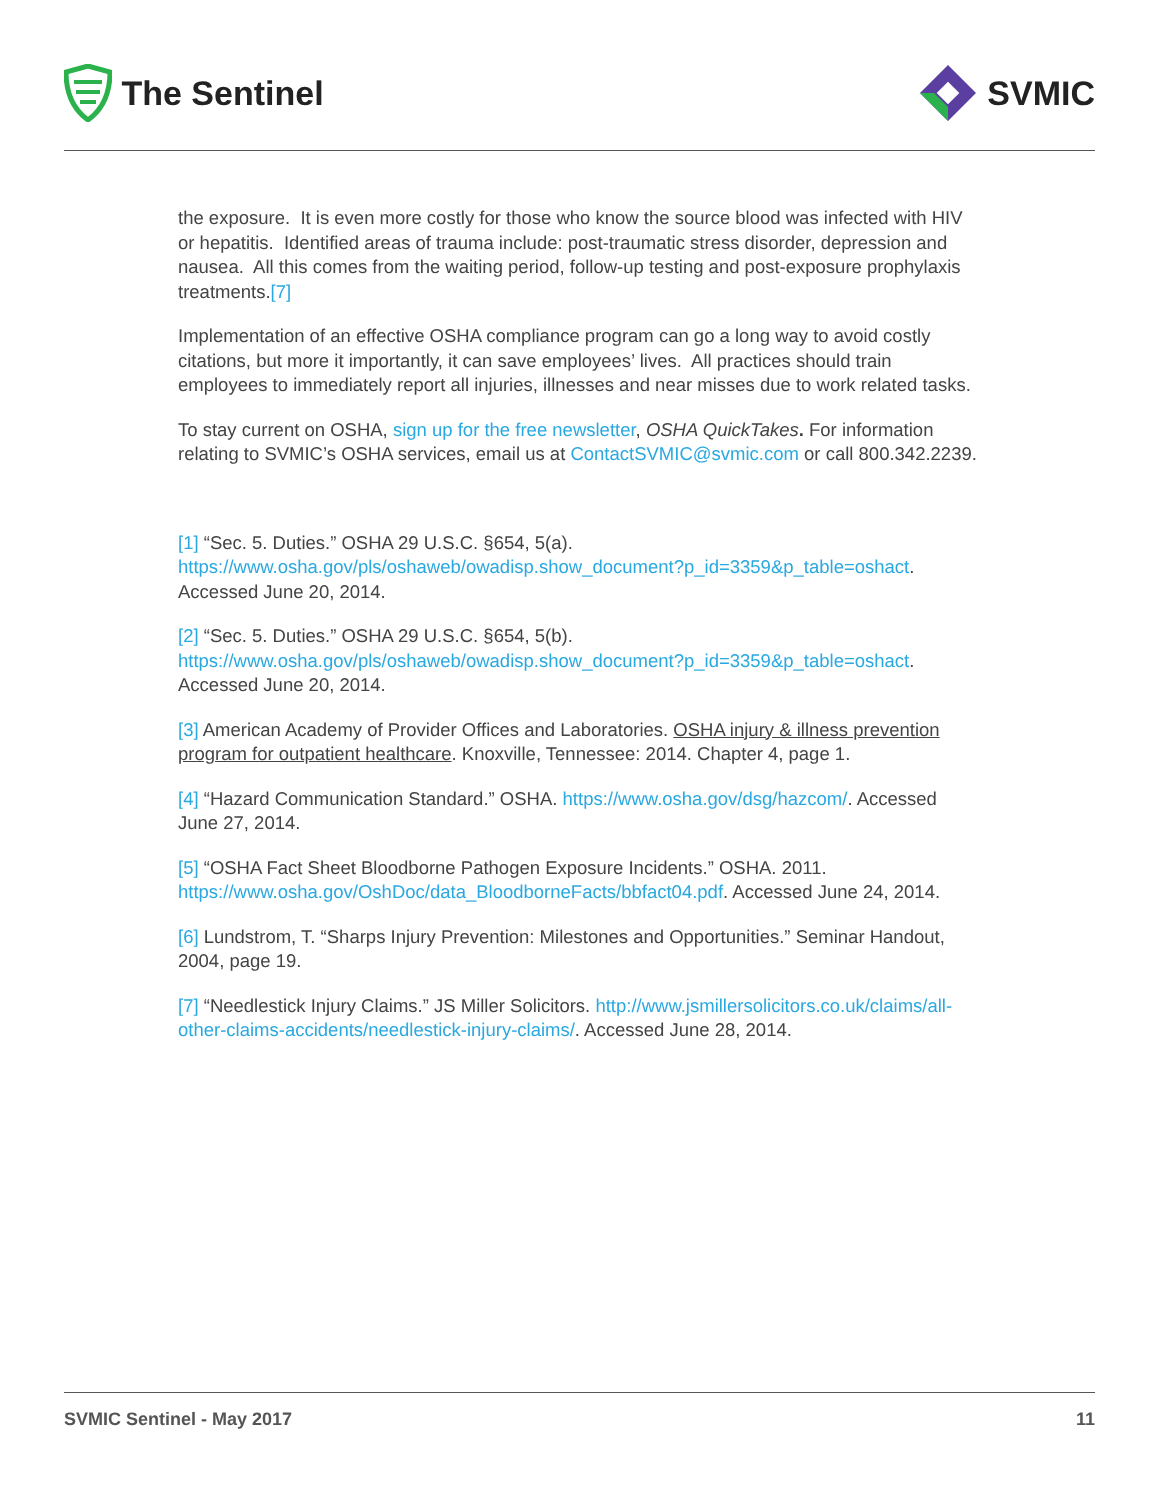The Sentinel SVMIC
the exposure. It is even more costly for those who know the source blood was infected with HIV or hepatitis. Identified areas of trauma include: post-traumatic stress disorder, depression and nausea. All this comes from the waiting period, follow-up testing and post-exposure prophylaxis treatments.[7]
Implementation of an effective OSHA compliance program can go a long way to avoid costly citations, but more it importantly, it can save employees’ lives. All practices should train employees to immediately report all injuries, illnesses and near misses due to work related tasks.
To stay current on OSHA, sign up for the free newsletter, OSHA QuickTakes. For information relating to SVMIC’s OSHA services, email us at ContactSVMIC@svmic.com or call 800.342.2239.
[1] “Sec. 5. Duties.” OSHA 29 U.S.C. §654, 5(a). https://www.osha.gov/pls/oshaweb/owadisp.show_document?p_id=3359&p_table=oshact. Accessed June 20, 2014.
[2] “Sec. 5. Duties.” OSHA 29 U.S.C. §654, 5(b). https://www.osha.gov/pls/oshaweb/owadisp.show_document?p_id=3359&p_table=oshact. Accessed June 20, 2014.
[3] American Academy of Provider Offices and Laboratories. OSHA injury & illness prevention program for outpatient healthcare. Knoxville, Tennessee: 2014. Chapter 4, page 1.
[4] “Hazard Communication Standard.” OSHA. https://www.osha.gov/dsg/hazcom/. Accessed June 27, 2014.
[5] “OSHA Fact Sheet Bloodborne Pathogen Exposure Incidents.” OSHA. 2011. https://www.osha.gov/OshDoc/data_BloodborneFacts/bbfact04.pdf. Accessed June 24, 2014.
[6] Lundstrom, T. “Sharps Injury Prevention: Milestones and Opportunities.” Seminar Handout, 2004, page 19.
[7] “Needlestick Injury Claims.” JS Miller Solicitors. http://www.jsmillersolicitors.co.uk/claims/all-other-claims-accidents/needlestick-injury-claims/. Accessed June 28, 2014.
SVMIC Sentinel - May 2017 11